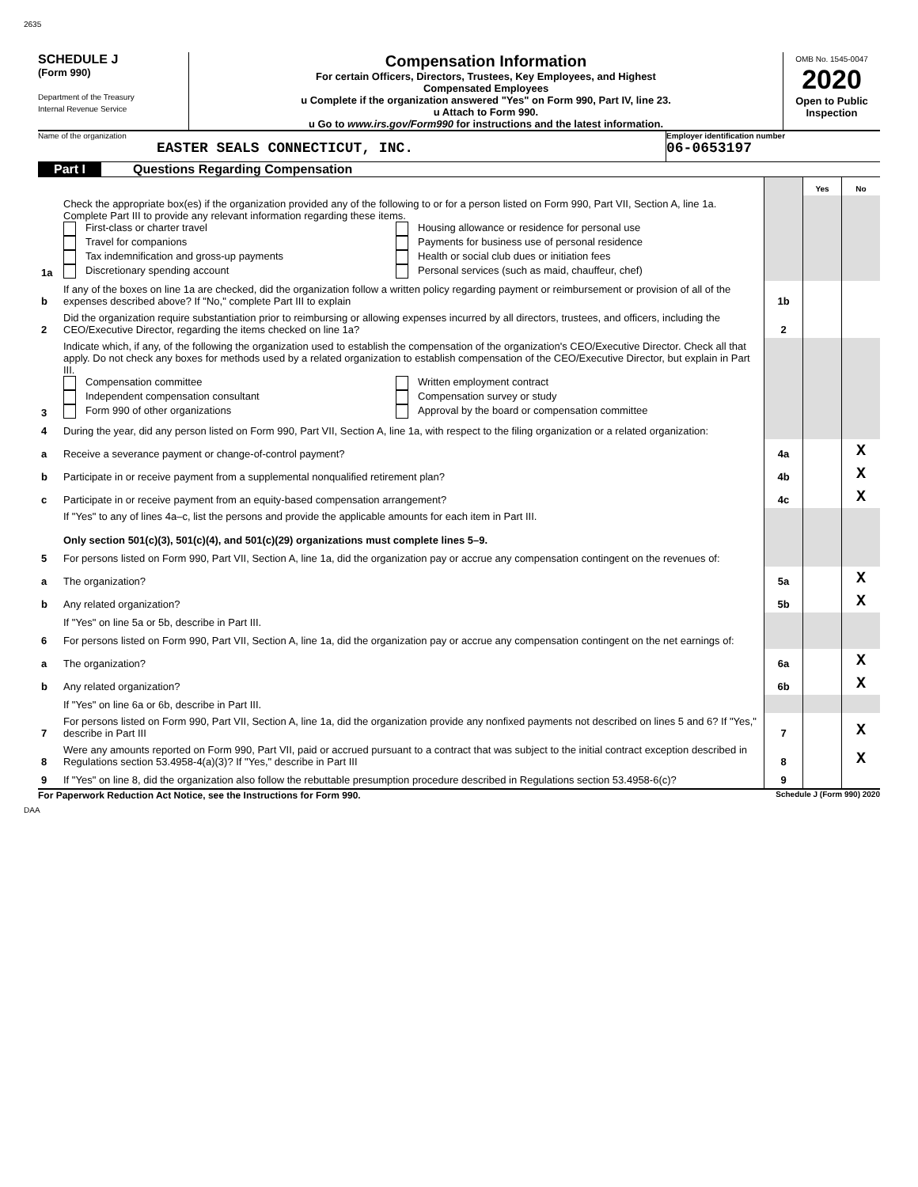2635
SCHEDULE J
(Form 990)
Department of the Treasury
Internal Revenue Service
Compensation Information
For certain Officers, Directors, Trustees, Key Employees, and Highest
Compensated Employees
u Complete if the organization answered "Yes" on Form 990, Part IV, line 23.
u Attach to Form 990.
u Go to www.irs.gov/Form990 for instructions and the latest information.
OMB No. 1545-0047
2020
Open to Public Inspection
Name of the organization
EASTER SEALS CONNECTICUT, INC.
Employer identification number
06-0653197
Part I Questions Regarding Compensation
| | | | Yes | No |
| 1a | Check the appropriate box(es) if the organization provided any of the following to or for a person listed on Form 990, Part VII, Section A, line 1a. Complete Part III to provide any relevant information regarding these items. First-class or charter travel Travel for companions Tax indemnification and gross-up payments Discretionary spending account Housing allowance or residence for personal use Payments for business use of personal residence Health or social club dues or initiation fees Personal services (such as maid, chauffeur, chef) | | | |
| b | If any of the boxes on line 1a are checked, did the organization follow a written policy regarding payment or reimbursement or provision of all of the expenses described above? If "No," complete Part III to explain | 1b | | |
| 2 | Did the organization require substantiation prior to reimbursing or allowing expenses incurred by all directors, trustees, and officers, including the CEO/Executive Director, regarding the items checked on line 1a? | 2 | | |
| 3 | Indicate which, if any, of the following the organization used to establish the compensation of the organization's CEO/Executive Director. Check all that apply. Do not check any boxes for methods used by a related organization to establish compensation of the CEO/Executive Director, but explain in Part III. Compensation committee Independent compensation consultant Form 990 of other organizations Written employment contract Compensation survey or study Approval by the board or compensation committee | | | |
| 4 | During the year, did any person listed on Form 990, Part VII, Section A, line 1a, with respect to the filing organization or a related organization: | | | |
| a | Receive a severance payment or change-of-control payment? | 4a | | X |
| b | Participate in or receive payment from a supplemental nonqualified retirement plan? | 4b | | X |
| c | Participate in or receive payment from an equity-based compensation arrangement? | 4c | | X |
| | If "Yes" to any of lines 4a–c, list the persons and provide the applicable amounts for each item in Part III. Only section 501(c)(3), 501(c)(4), and 501(c)(29) organizations must complete lines 5–9. | | | |
| 5 | For persons listed on Form 990, Part VII, Section A, line 1a, did the organization pay or accrue any compensation contingent on the revenues of: | | | |
| a | The organization? | 5a | | X |
| b | Any related organization? | 5b | | X |
| | If "Yes" on line 5a or 5b, describe in Part III. | | | |
| 6 | For persons listed on Form 990, Part VII, Section A, line 1a, did the organization pay or accrue any compensation contingent on the net earnings of: | | | |
| a | The organization? | 6a | | X |
| b | Any related organization? | 6b | | X |
| | If "Yes" on line 6a or 6b, describe in Part III. | | | |
| 7 | For persons listed on Form 990, Part VII, Section A, line 1a, did the organization provide any nonfixed payments not described on lines 5 and 6? If "Yes," describe in Part III | 7 | | X |
| 8 | Were any amounts reported on Form 990, Part VII, paid or accrued pursuant to a contract that was subject to the initial contract exception described in Regulations section 53.4958-4(a)(3)? If "Yes," describe in Part III | 8 | | X |
| 9 | If "Yes" on line 8, did the organization also follow the rebuttable presumption procedure described in Regulations section 53.4958-6(c)? | 9 | | |
For Paperwork Reduction Act Notice, see the Instructions for Form 990. Schedule J (Form 990) 2020
DAA